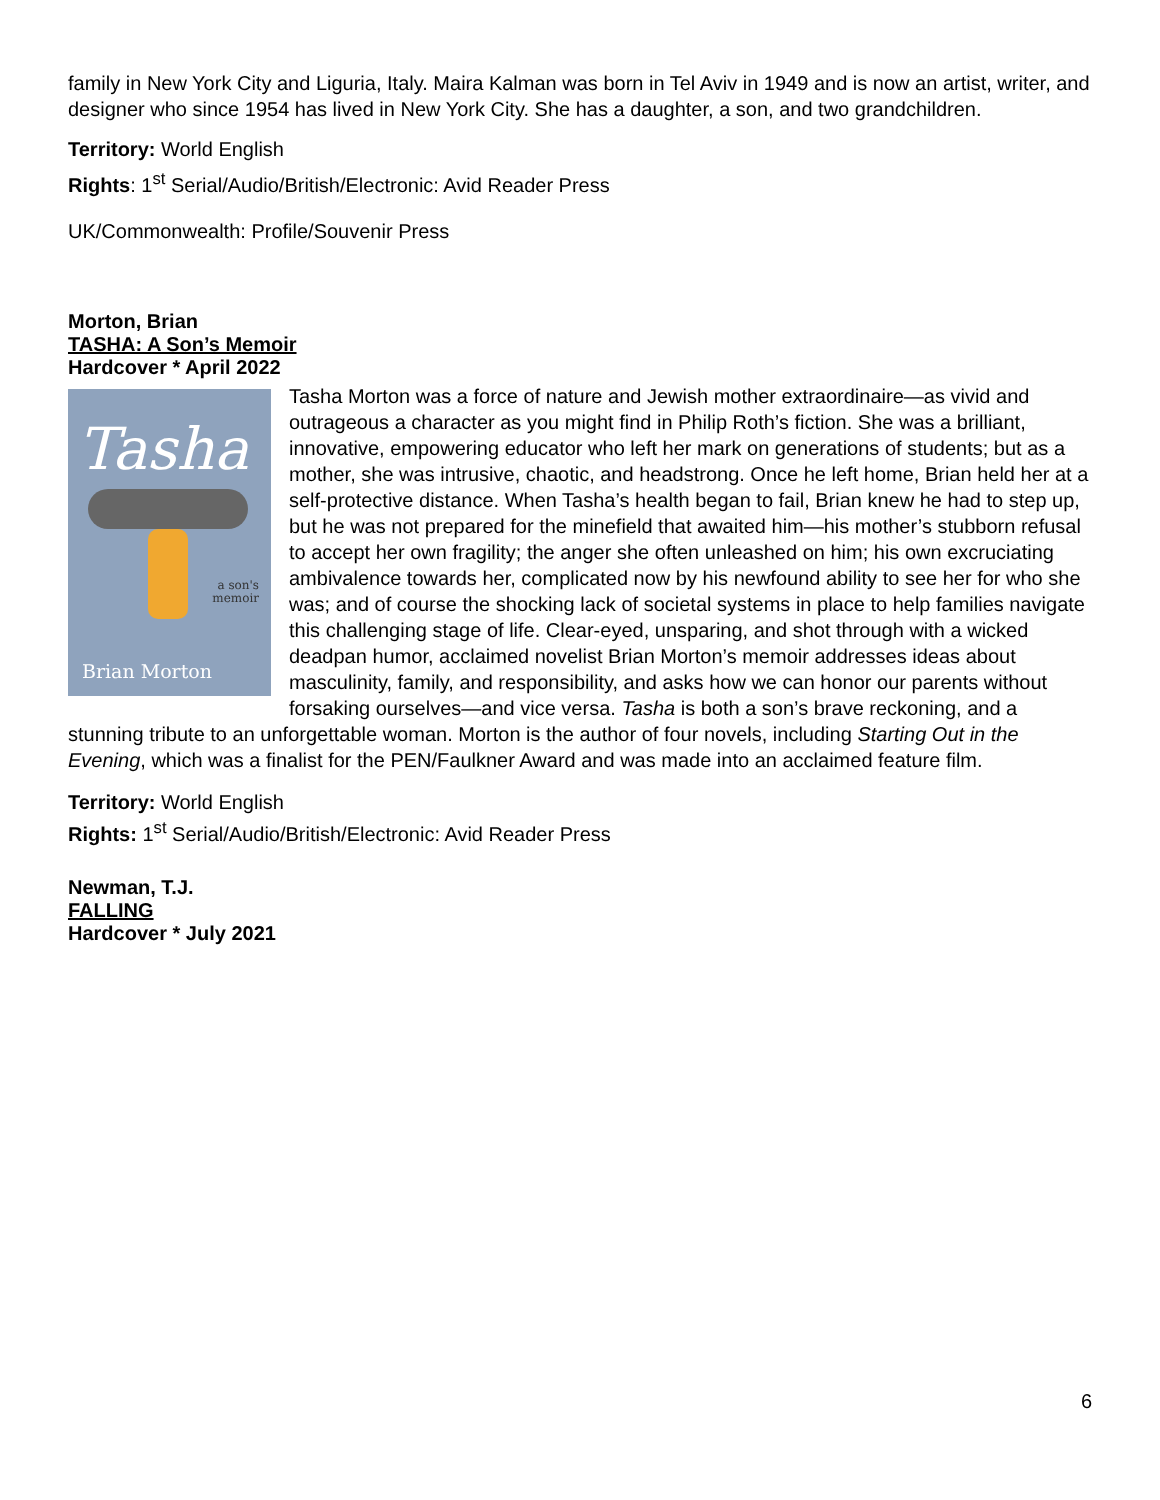family in New York City and Liguria, Italy. Maira Kalman was born in Tel Aviv in 1949 and is now an artist, writer, and designer who since 1954 has lived in New York City. She has a daughter, a son, and two grandchildren.
Territory: World English
Rights: 1<sup>st</sup> Serial/Audio/British/Electronic: Avid Reader Press
UK/Commonwealth: Profile/Souvenir Press
Morton, Brian
TASHA: A Son’s Memoir
Hardcover * April 2022
Tasha
a son's
memoir
Brian Morton
Tasha Morton was a force of nature and Jewish mother extraordinaire—as vivid and outrageous a character as you might find in Philip Roth’s fiction. She was a brilliant, innovative, empowering educator who left her mark on generations of students; but as a mother, she was intrusive, chaotic, and headstrong. Once he left home, Brian held her at a self-protective distance. When Tasha’s health began to fail, Brian knew he had to step up, but he was not prepared for the minefield that awaited him—his mother’s stubborn refusal to accept her own fragility; the anger she often unleashed on him; his own excruciating ambivalence towards her, complicated now by his newfound ability to see her for who she was; and of course the shocking lack of societal systems in place to help families navigate this challenging stage of life. Clear-eyed, unsparing, and shot through with a wicked deadpan humor, acclaimed novelist Brian Morton’s memoir addresses ideas about masculinity, family, and responsibility, and asks how we can honor our parents without forsaking ourselves—and vice versa. Tasha is both a son’s brave reckoning, and a stunning tribute to an unforgettable woman. Morton is the author of four novels, including Starting Out in the Evening, which was a finalist for the PEN/Faulkner Award and was made into an acclaimed feature film.
Territory: World English
Rights: 1<sup>st</sup> Serial/Audio/British/Electronic: Avid Reader Press
Newman, T.J.
FALLING
Hardcover * July 2021
6